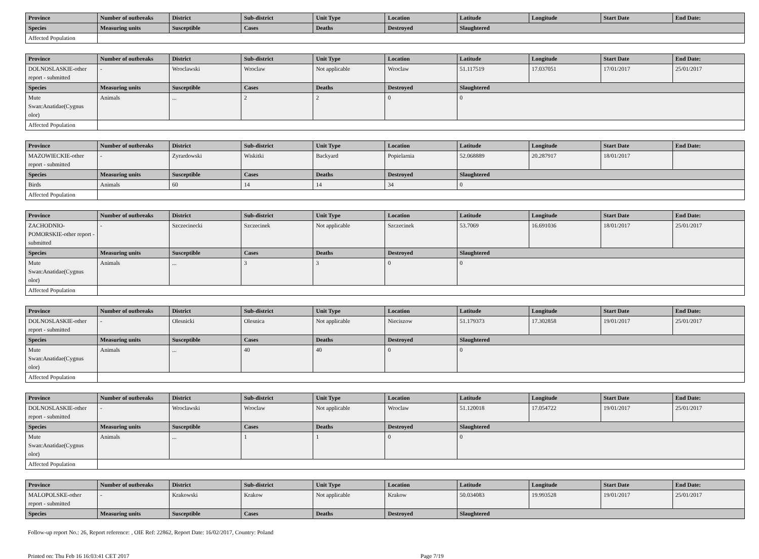| Province | Number of outbreaks | District | Sub-district | Unit Type | Location | Latitude | Longitude | Start Date | End Date: |
| --- | --- | --- | --- | --- | --- | --- | --- | --- | --- |
| Species | Measuring units | Susceptible | Cases | Deaths | Destroyed | Slaughtered | | | |
| Affected Population | | | | | | | | | |
| Province | Number of outbreaks | District | Sub-district | Unit Type | Location | Latitude | Longitude | Start Date | End Date: |
| --- | --- | --- | --- | --- | --- | --- | --- | --- | --- |
| DOLNOSLASKIE-other report - submitted | - | Wroclawski | Wroclaw | Not applicable | Wroclaw | 51.117519 | 17.037051 | 17/01/2017 | 25/01/2017 |
| Species | Measuring units | Susceptible | Cases | Deaths | Destroyed | Slaughtered | | | |
| Mute Swan:Anatidae(Cygnus olor) | Animals | ... | 2 | 2 | 0 | 0 | | | |
| Affected Population | | | | | | | | | |
| Province | Number of outbreaks | District | Sub-district | Unit Type | Location | Latitude | Longitude | Start Date | End Date: |
| --- | --- | --- | --- | --- | --- | --- | --- | --- | --- |
| MAZOWIECKIE-other report - submitted | - | Zyrardowski | Wiskitki | Backyard | Popielarnia | 52.068889 | 20.287917 | 18/01/2017 | |
| Species | Measuring units | Susceptible | Cases | Deaths | Destroyed | Slaughtered | | | |
| Birds | Animals | 60 | 14 | 14 | 34 | 0 | | | |
| Affected Population | | | | | | | | | |
| Province | Number of outbreaks | District | Sub-district | Unit Type | Location | Latitude | Longitude | Start Date | End Date: |
| --- | --- | --- | --- | --- | --- | --- | --- | --- | --- |
| ZACHODNIO-POMORSKIE-other report - submitted | - | Szczecinecki | Szczecinek | Not applicable | Szczecinek | 53.7069 | 16.691036 | 18/01/2017 | 25/01/2017 |
| Species | Measuring units | Susceptible | Cases | Deaths | Destroyed | Slaughtered | | | |
| Mute Swan:Anatidae(Cygnus olor) | Animals | ... | 3 | 3 | 0 | 0 | | | |
| Affected Population | | | | | | | | | |
| Province | Number of outbreaks | District | Sub-district | Unit Type | Location | Latitude | Longitude | Start Date | End Date: |
| --- | --- | --- | --- | --- | --- | --- | --- | --- | --- |
| DOLNOSLASKIE-other report - submitted | - | Olesnicki | Olesnica | Not applicable | Nieciszow | 51.179373 | 17.302858 | 19/01/2017 | 25/01/2017 |
| Species | Measuring units | Susceptible | Cases | Deaths | Destroyed | Slaughtered | | | |
| Mute Swan:Anatidae(Cygnus olor) | Animals | ... | 40 | 40 | 0 | 0 | | | |
| Affected Population | | | | | | | | | |
| Province | Number of outbreaks | District | Sub-district | Unit Type | Location | Latitude | Longitude | Start Date | End Date: |
| --- | --- | --- | --- | --- | --- | --- | --- | --- | --- |
| DOLNOSLASKIE-other report - submitted | - | Wroclawski | Wroclaw | Not applicable | Wroclaw | 51.120018 | 17.054722 | 19/01/2017 | 25/01/2017 |
| Species | Measuring units | Susceptible | Cases | Deaths | Destroyed | Slaughtered | | | |
| Mute Swan:Anatidae(Cygnus olor) | Animals | ... | 1 | 1 | 0 | 0 | | | |
| Affected Population | | | | | | | | | |
| Province | Number of outbreaks | District | Sub-district | Unit Type | Location | Latitude | Longitude | Start Date | End Date: |
| --- | --- | --- | --- | --- | --- | --- | --- | --- | --- |
| MALOPOLSKE-other report - submitted | - | Krakowski | Krakow | Not applicable | Krakow | 50.034083 | 19.993528 | 19/01/2017 | 25/01/2017 |
| Species | Measuring units | Susceptible | Cases | Deaths | Destroyed | Slaughtered | | | |
Follow-up report No.: 26, Report reference: , OIE Ref: 22862, Report Date: 16/02/2017, Country: Poland
Printed on: Thu Feb 16 16:03:41 CET 2017 Page 7/19